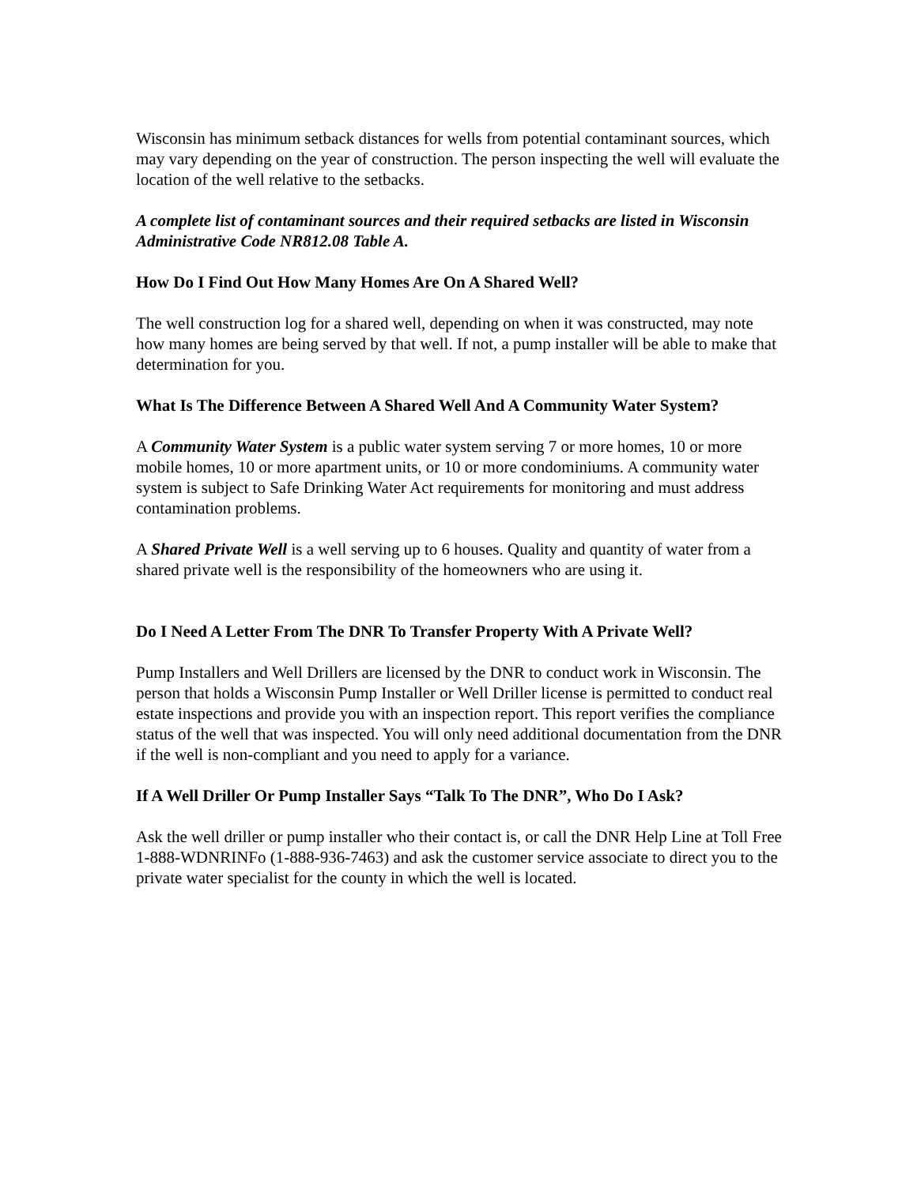Wisconsin has minimum setback distances for wells from potential contaminant sources, which may vary depending on the year of construction. The person inspecting the well will evaluate the location of the well relative to the setbacks.
A complete list of contaminant sources and their required setbacks are listed in Wisconsin Administrative Code NR812.08 Table A.
How Do I Find Out How Many Homes Are On A Shared Well?
The well construction log for a shared well, depending on when it was constructed, may note how many homes are being served by that well. If not, a pump installer will be able to make that determination for you.
What Is The Difference Between A Shared Well And A Community Water System?
A Community Water System is a public water system serving 7 or more homes, 10 or more mobile homes, 10 or more apartment units, or 10 or more condominiums. A community water system is subject to Safe Drinking Water Act requirements for monitoring and must address contamination problems.
A Shared Private Well is a well serving up to 6 houses. Quality and quantity of water from a shared private well is the responsibility of the homeowners who are using it.
Do I Need A Letter From The DNR To Transfer Property With A Private Well?
Pump Installers and Well Drillers are licensed by the DNR to conduct work in Wisconsin. The person that holds a Wisconsin Pump Installer or Well Driller license is permitted to conduct real estate inspections and provide you with an inspection report. This report verifies the compliance status of the well that was inspected. You will only need additional documentation from the DNR if the well is non-compliant and you need to apply for a variance.
If A Well Driller Or Pump Installer Says “Talk To The DNR”, Who Do I Ask?
Ask the well driller or pump installer who their contact is, or call the DNR Help Line at Toll Free 1-888-WDNRINFo (1-888-936-7463) and ask the customer service associate to direct you to the private water specialist for the county in which the well is located.